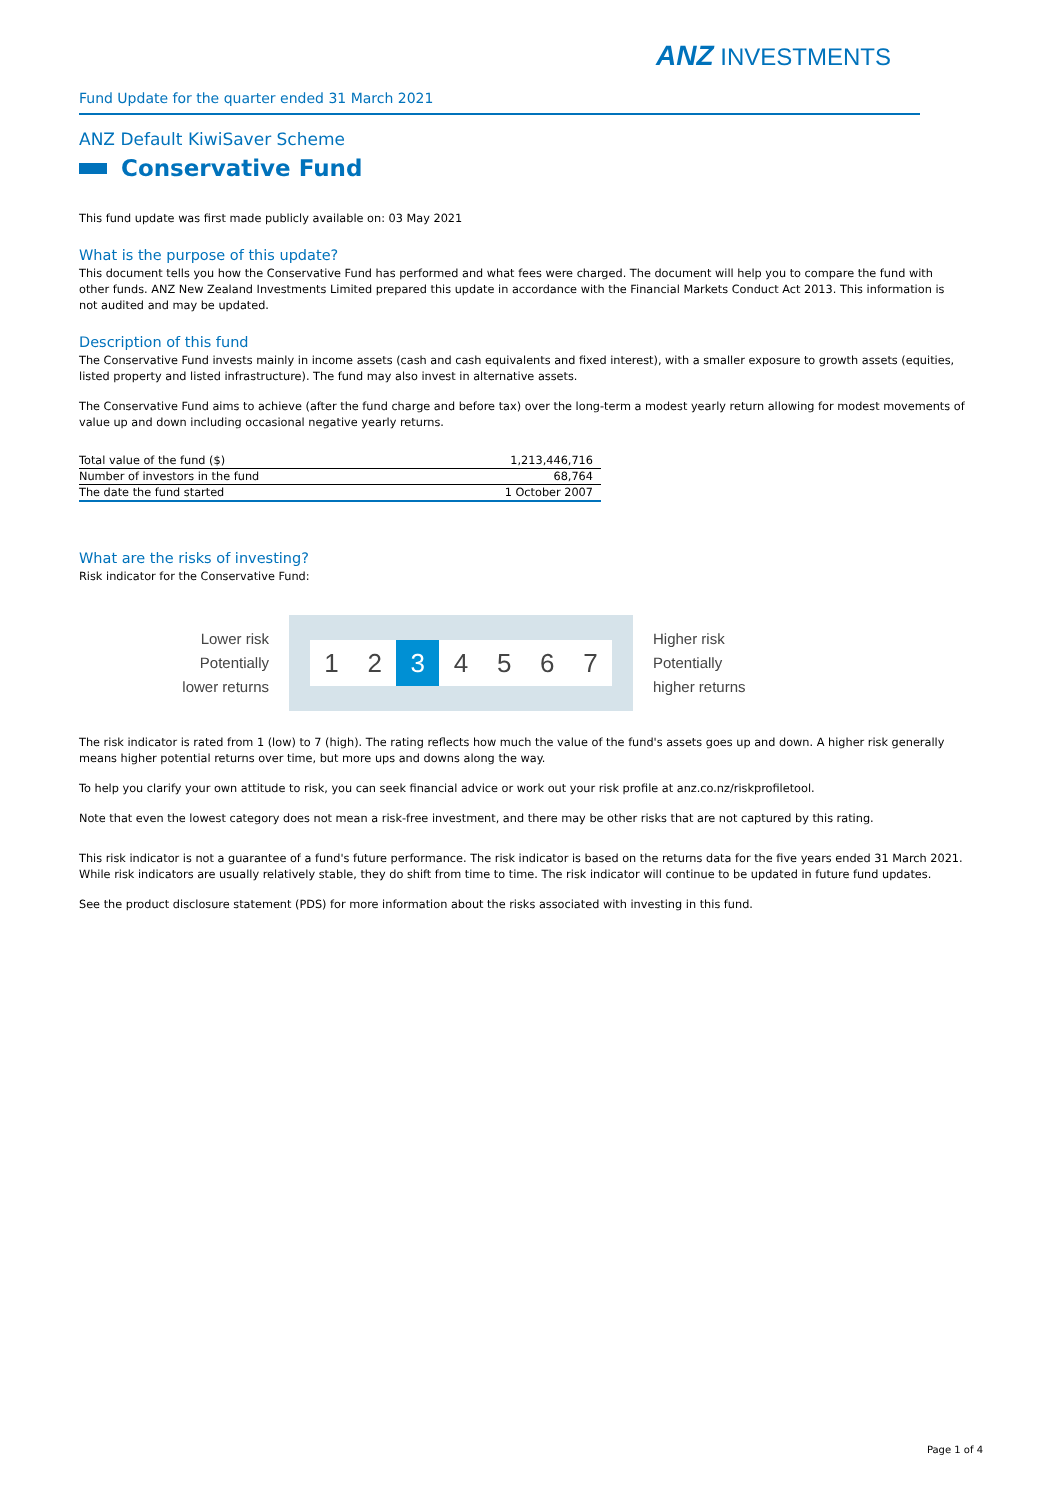ANZ INVESTMENTS
Fund Update for the quarter ended 31 March 2021
ANZ Default KiwiSaver Scheme
Conservative Fund
This fund update was first made publicly available on: 03 May 2021
What is the purpose of this update?
This document tells you how the Conservative Fund has performed and what fees were charged. The document will help you to compare the fund with other funds. ANZ New Zealand Investments Limited prepared this update in accordance with the Financial Markets Conduct Act 2013. This information is not audited and may be updated.
Description of this fund
The Conservative Fund invests mainly in income assets (cash and cash equivalents and fixed interest), with a smaller exposure to growth assets (equities, listed property and listed infrastructure). The fund may also invest in alternative assets.
The Conservative Fund aims to achieve (after the fund charge and before tax) over the long-term a modest yearly return allowing for modest movements of value up and down including occasional negative yearly returns.
| Total value of the fund ($) | 1,213,446,716 |
| Number of investors in the fund | 68,764 |
| The date the fund started | 1 October 2007 |
What are the risks of investing?
Risk indicator for the Conservative Fund:
Lower risk
Potentially
lower returns
1 2 3 4 5 6 7
Higher risk
Potentially
higher returns
The risk indicator is rated from 1 (low) to 7 (high). The rating reflects how much the value of the fund's assets goes up and down. A higher risk generally means higher potential returns over time, but more ups and downs along the way.
To help you clarify your own attitude to risk, you can seek financial advice or work out your risk profile at anz.co.nz/riskprofiletool.
Note that even the lowest category does not mean a risk-free investment, and there may be other risks that are not captured by this rating.
This risk indicator is not a guarantee of a fund's future performance. The risk indicator is based on the returns data for the five years ended 31 March 2021. While risk indicators are usually relatively stable, they do shift from time to time. The risk indicator will continue to be updated in future fund updates.
See the product disclosure statement (PDS) for more information about the risks associated with investing in this fund.
Page 1 of 4